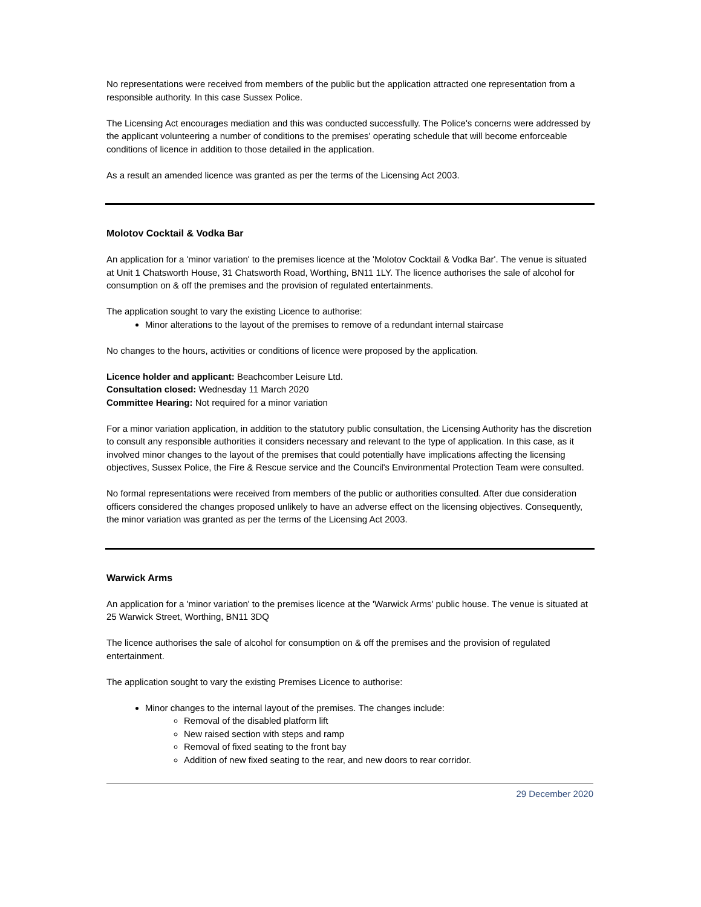No representations were received from members of the public but the application attracted one representation from a responsible authority. In this case Sussex Police.
The Licensing Act encourages mediation and this was conducted successfully. The Police's concerns were addressed by the applicant volunteering a number of conditions to the premises' operating schedule that will become enforceable conditions of licence in addition to those detailed in the application.
As a result an amended licence was granted as per the terms of the Licensing Act 2003.
Molotov Cocktail & Vodka Bar
An application for a 'minor variation' to the premises licence at the 'Molotov Cocktail & Vodka Bar'. The venue is situated at Unit 1 Chatsworth House, 31 Chatsworth Road, Worthing, BN11 1LY. The licence authorises the sale of alcohol for consumption on & off the premises and the provision of regulated entertainments.
The application sought to vary the existing Licence to authorise:
Minor alterations to the layout of the premises to remove of a redundant internal staircase
No changes to the hours, activities or conditions of licence were proposed by the application.
Licence holder and applicant: Beachcomber Leisure Ltd.
Consultation closed: Wednesday 11 March 2020
Committee Hearing: Not required for a minor variation
For a minor variation application, in addition to the statutory public consultation, the Licensing Authority has the discretion to consult any responsible authorities it considers necessary and relevant to the type of application. In this case, as it involved minor changes to the layout of the premises that could potentially have implications affecting the licensing objectives, Sussex Police, the Fire & Rescue service and the Council's Environmental Protection Team were consulted.
No formal representations were received from members of the public or authorities consulted. After due consideration officers considered the changes proposed unlikely to have an adverse effect on the licensing objectives. Consequently, the minor variation was granted as per the terms of the Licensing Act 2003.
Warwick Arms
An application for a 'minor variation' to the premises licence at the 'Warwick Arms' public house. The venue is situated at 25 Warwick Street, Worthing, BN11 3DQ
The licence authorises the sale of alcohol for consumption on & off the premises and the provision of regulated entertainment.
The application sought to vary the existing Premises Licence to authorise:
Minor changes to the internal layout of the premises. The changes include:
Removal of the disabled platform lift
New raised section with steps and ramp
Removal of fixed seating to the front bay
Addition of new fixed seating to the rear, and new doors to rear corridor.
29 December 2020